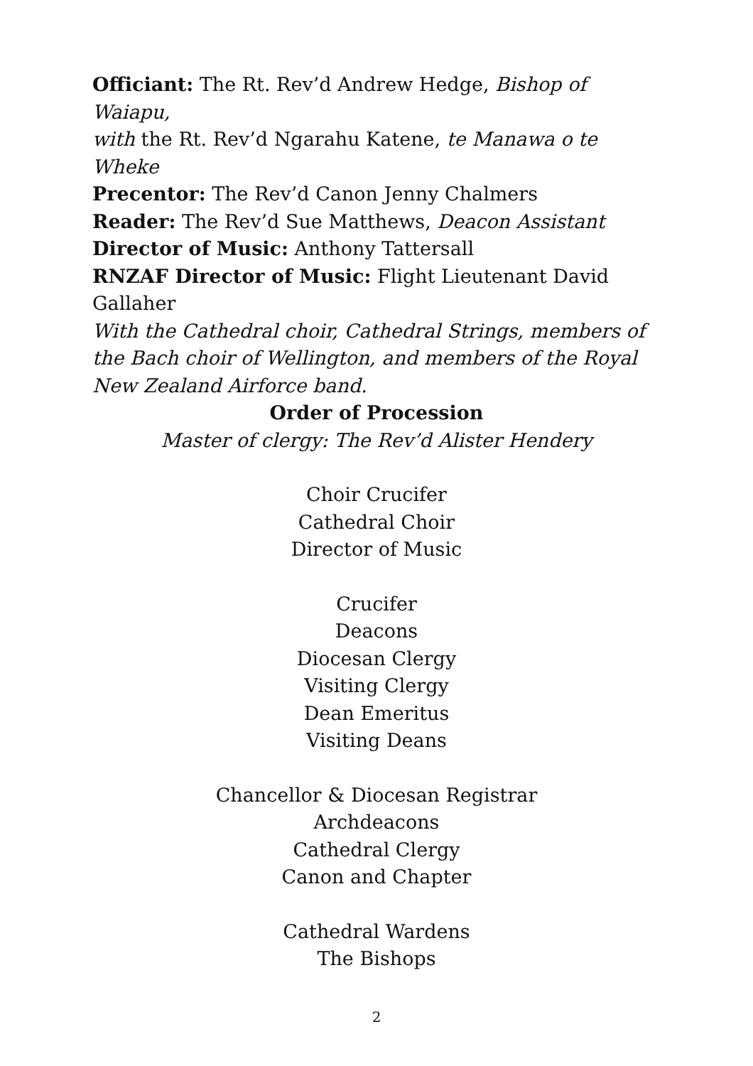Officiant: The Rt. Rev’d Andrew Hedge, Bishop of Waiapu,
with the Rt. Rev’d Ngarahu Katene, te Manawa o te Wheke
Precentor: The Rev’d Canon Jenny Chalmers
Reader: The Rev’d Sue Matthews, Deacon Assistant
Director of Music: Anthony Tattersall
RNZAF Director of Music: Flight Lieutenant David Gallaher
With the Cathedral choir, Cathedral Strings, members of the Bach choir of Wellington, and members of the Royal New Zealand Airforce band.
Order of Procession
Master of clergy: The Rev’d Alister Hendery
Choir Crucifer
Cathedral Choir
Director of Music
Crucifer
Deacons
Diocesan Clergy
Visiting Clergy
Dean Emeritus
Visiting Deans
Chancellor & Diocesan Registrar
Archdeacons
Cathedral Clergy
Canon and Chapter
Cathedral Wardens
The Bishops
2